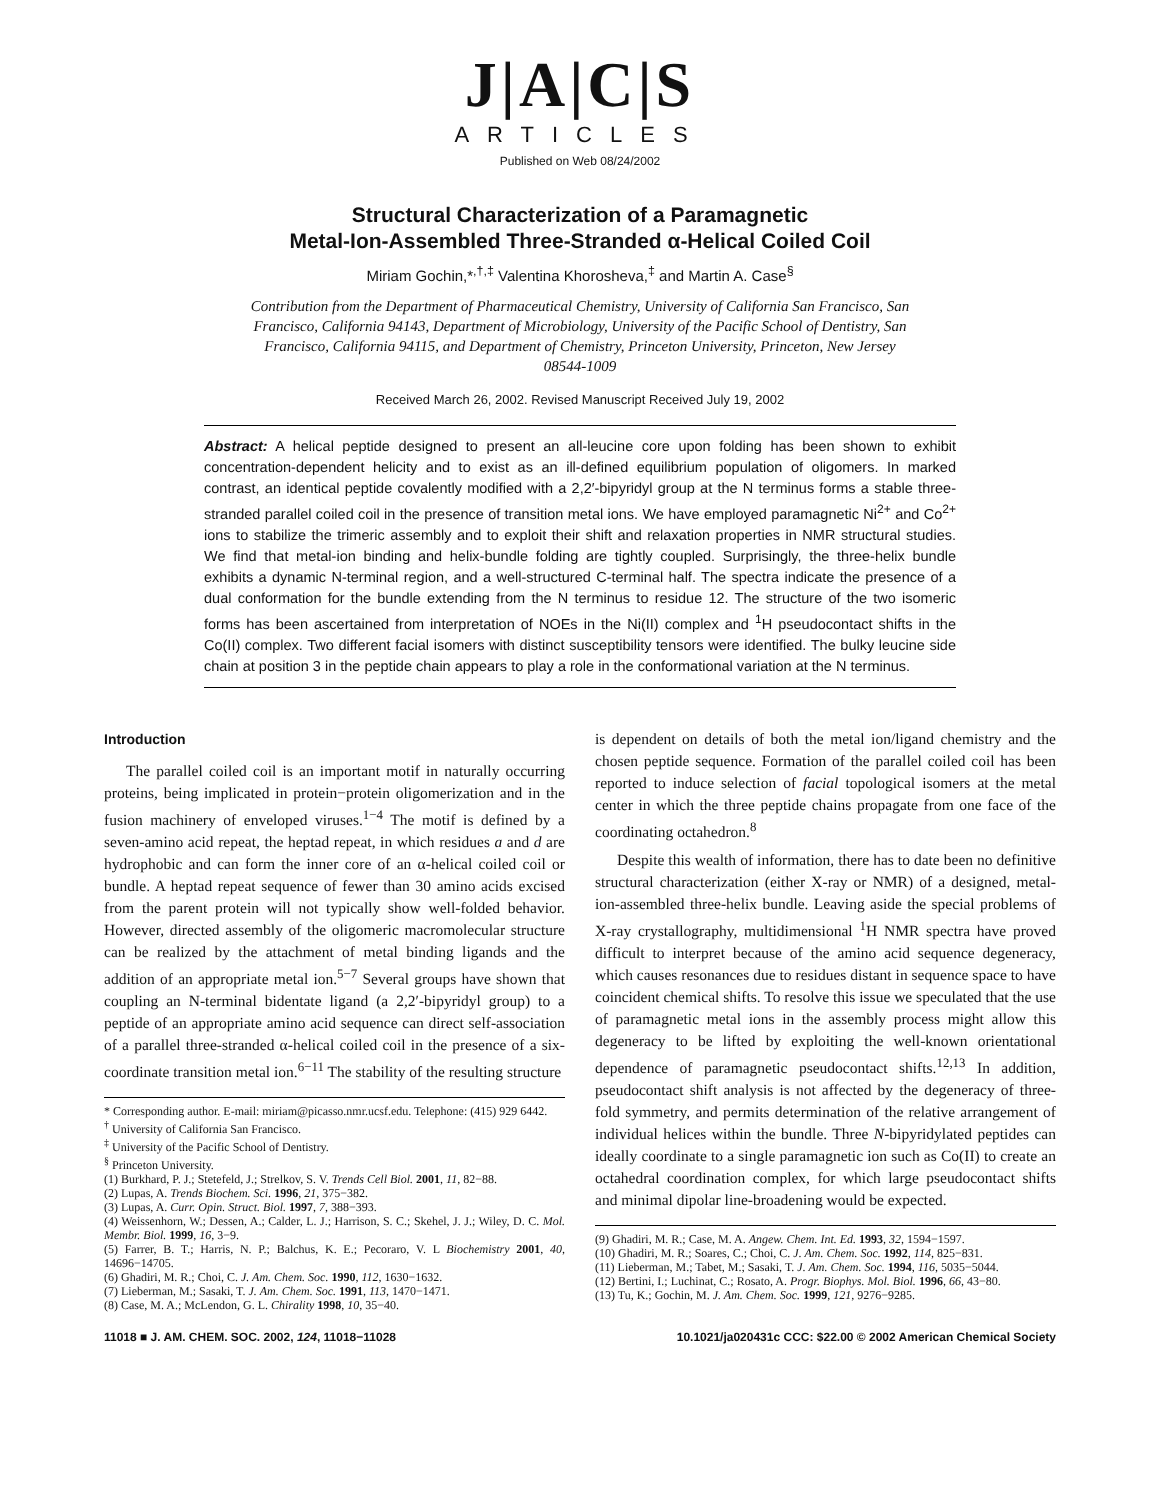J|A|C|S
ARTICLES
Published on Web 08/24/2002
Structural Characterization of a Paramagnetic
Metal-Ion-Assembled Three-Stranded α-Helical Coiled Coil
Miriam Gochin,*<sup>,†,‡</sup> Valentina Khorosheva,<sup>‡</sup> and Martin A. Case<sup>§</sup>
Contribution from the Department of Pharmaceutical Chemistry, University of California San Francisco, San Francisco, California 94143, Department of Microbiology, University of the Pacific School of Dentistry, San Francisco, California 94115, and Department of Chemistry, Princeton University, Princeton, New Jersey 08544-1009
Received March 26, 2002. Revised Manuscript Received July 19, 2002
Abstract: A helical peptide designed to present an all-leucine core upon folding has been shown to exhibit concentration-dependent helicity and to exist as an ill-defined equilibrium population of oligomers. In marked contrast, an identical peptide covalently modified with a 2,2′-bipyridyl group at the N terminus forms a stable three-stranded parallel coiled coil in the presence of transition metal ions. We have employed paramagnetic Ni<sup>2+</sup> and Co<sup>2+</sup> ions to stabilize the trimeric assembly and to exploit their shift and relaxation properties in NMR structural studies. We find that metal-ion binding and helix-bundle folding are tightly coupled. Surprisingly, the three-helix bundle exhibits a dynamic N-terminal region, and a well-structured C-terminal half. The spectra indicate the presence of a dual conformation for the bundle extending from the N terminus to residue 12. The structure of the two isomeric forms has been ascertained from interpretation of NOEs in the Ni(II) complex and <sup>1</sup>H pseudocontact shifts in the Co(II) complex. Two different facial isomers with distinct susceptibility tensors were identified. The bulky leucine side chain at position 3 in the peptide chain appears to play a role in the conformational variation at the N terminus.
Introduction
The parallel coiled coil is an important motif in naturally occurring proteins, being implicated in protein−protein oligomerization and in the fusion machinery of enveloped viruses.<sup>1−4</sup> The motif is defined by a seven-amino acid repeat, the heptad repeat, in which residues a and d are hydrophobic and can form the inner core of an α-helical coiled coil or bundle. A heptad repeat sequence of fewer than 30 amino acids excised from the parent protein will not typically show well-folded behavior. However, directed assembly of the oligomeric macromolecular structure can be realized by the attachment of metal binding ligands and the addition of an appropriate metal ion.<sup>5−7</sup> Several groups have shown that coupling an N-terminal bidentate ligand (a 2,2′-bipyridyl group) to a peptide of an appropriate amino acid sequence can direct self-association of a parallel three-stranded α-helical coiled coil in the presence of a six-coordinate transition metal ion.<sup>6−11</sup> The stability of the resulting structure
* Corresponding author. E-mail: miriam@picasso.nmr.ucsf.edu. Telephone: (415) 929 6442.
<sup>†</sup> University of California San Francisco.
<sup>‡</sup> University of the Pacific School of Dentistry.
<sup>§</sup> Princeton University.
(1) Burkhard, P. J.; Stetefeld, J.; Strelkov, S. V. Trends Cell Biol. 2001, 11, 82−88.
(2) Lupas, A. Trends Biochem. Sci. 1996, 21, 375−382.
(3) Lupas, A. Curr. Opin. Struct. Biol. 1997, 7, 388−393.
(4) Weissenhorn, W.; Dessen, A.; Calder, L. J.; Harrison, S. C.; Skehel, J. J.; Wiley, D. C. Mol. Membr. Biol. 1999, 16, 3−9.
(5) Farrer, B. T.; Harris, N. P.; Balchus, K. E.; Pecoraro, V. L Biochemistry 2001, 40, 14696−14705.
(6) Ghadiri, M. R.; Choi, C. J. Am. Chem. Soc. 1990, 112, 1630−1632.
(7) Lieberman, M.; Sasaki, T. J. Am. Chem. Soc. 1991, 113, 1470−1471.
(8) Case, M. A.; McLendon, G. L. Chirality 1998, 10, 35−40.
is dependent on details of both the metal ion/ligand chemistry and the chosen peptide sequence. Formation of the parallel coiled coil has been reported to induce selection of facial topological isomers at the metal center in which the three peptide chains propagate from one face of the coordinating octahedron.<sup>8</sup>
Despite this wealth of information, there has to date been no definitive structural characterization (either X-ray or NMR) of a designed, metal-ion-assembled three-helix bundle. Leaving aside the special problems of X-ray crystallography, multidimensional <sup>1</sup>H NMR spectra have proved difficult to interpret because of the amino acid sequence degeneracy, which causes resonances due to residues distant in sequence space to have coincident chemical shifts. To resolve this issue we speculated that the use of paramagnetic metal ions in the assembly process might allow this degeneracy to be lifted by exploiting the well-known orientational dependence of paramagnetic pseudocontact shifts.<sup>12,13</sup> In addition, pseudocontact shift analysis is not affected by the degeneracy of three-fold symmetry, and permits determination of the relative arrangement of individual helices within the bundle. Three N-bipyridylated peptides can ideally coordinate to a single paramagnetic ion such as Co(II) to create an octahedral coordination complex, for which large pseudocontact shifts and minimal dipolar line-broadening would be expected.
(9) Ghadiri, M. R.; Case, M. A. Angew. Chem. Int. Ed. 1993, 32, 1594−1597.
(10) Ghadiri, M. R.; Soares, C.; Choi, C. J. Am. Chem. Soc. 1992, 114, 825−831.
(11) Lieberman, M.; Tabet, M.; Sasaki, T. J. Am. Chem. Soc. 1994, 116, 5035−5044.
(12) Bertini, I.; Luchinat, C.; Rosato, A. Progr. Biophys. Mol. Biol. 1996, 66, 43−80.
(13) Tu, K.; Gochin, M. J. Am. Chem. Soc. 1999, 121, 9276−9285.
11018 ■ J. AM. CHEM. SOC. 2002, 124, 11018−11028 10.1021/ja020431c CCC: $22.00 © 2002 American Chemical Society